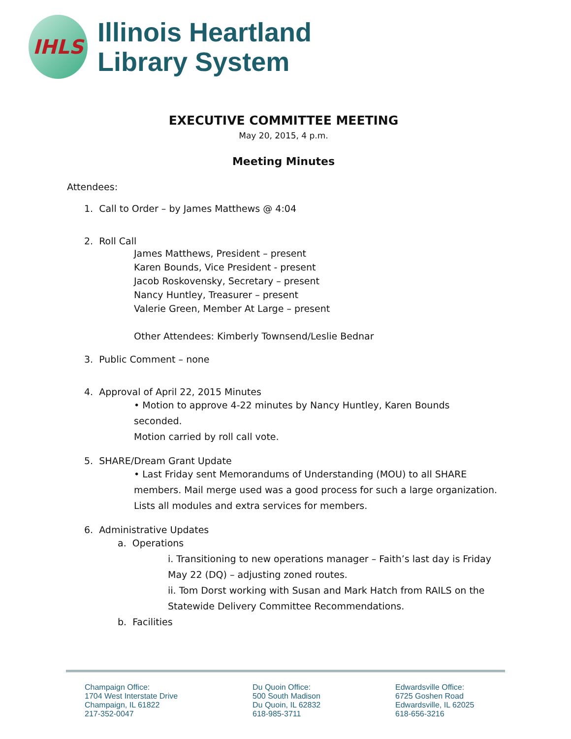IHLS
Illinois Heartland
Library System
EXECUTIVE COMMITTEE MEETING
May 20, 2015, 4 p.m.
Meeting Minutes
Attendees:
1. Call to Order – by James Matthews @ 4:04
2. Roll Call
James Matthews, President – present
Karen Bounds, Vice President - present
Jacob Roskovensky, Secretary – present
Nancy Huntley, Treasurer – present
Valerie Green, Member At Large – present
Other Attendees: Kimberly Townsend/Leslie Bednar
3. Public Comment – none
4. Approval of April 22, 2015 Minutes
• Motion to approve 4-22 minutes by Nancy Huntley, Karen Bounds seconded.
Motion carried by roll call vote.
5. SHARE/Dream Grant Update
• Last Friday sent Memorandums of Understanding (MOU) to all SHARE members. Mail merge used was a good process for such a large organization. Lists all modules and extra services for members.
6. Administrative Updates
a. Operations
i. Transitioning to new operations manager – Faith’s last day is Friday May 22 (DQ) – adjusting zoned routes.
ii. Tom Dorst working with Susan and Mark Hatch from RAILS on the Statewide Delivery Committee Recommendations.
b. Facilities
Champaign Office:
1704 West Interstate Drive
Champaign, IL 61822
217-352-0047
Du Quoin Office:
500 South Madison
Du Quoin, IL 62832
618-985-3711
Edwardsville Office:
6725 Goshen Road
Edwardsville, IL 62025
618-656-3216